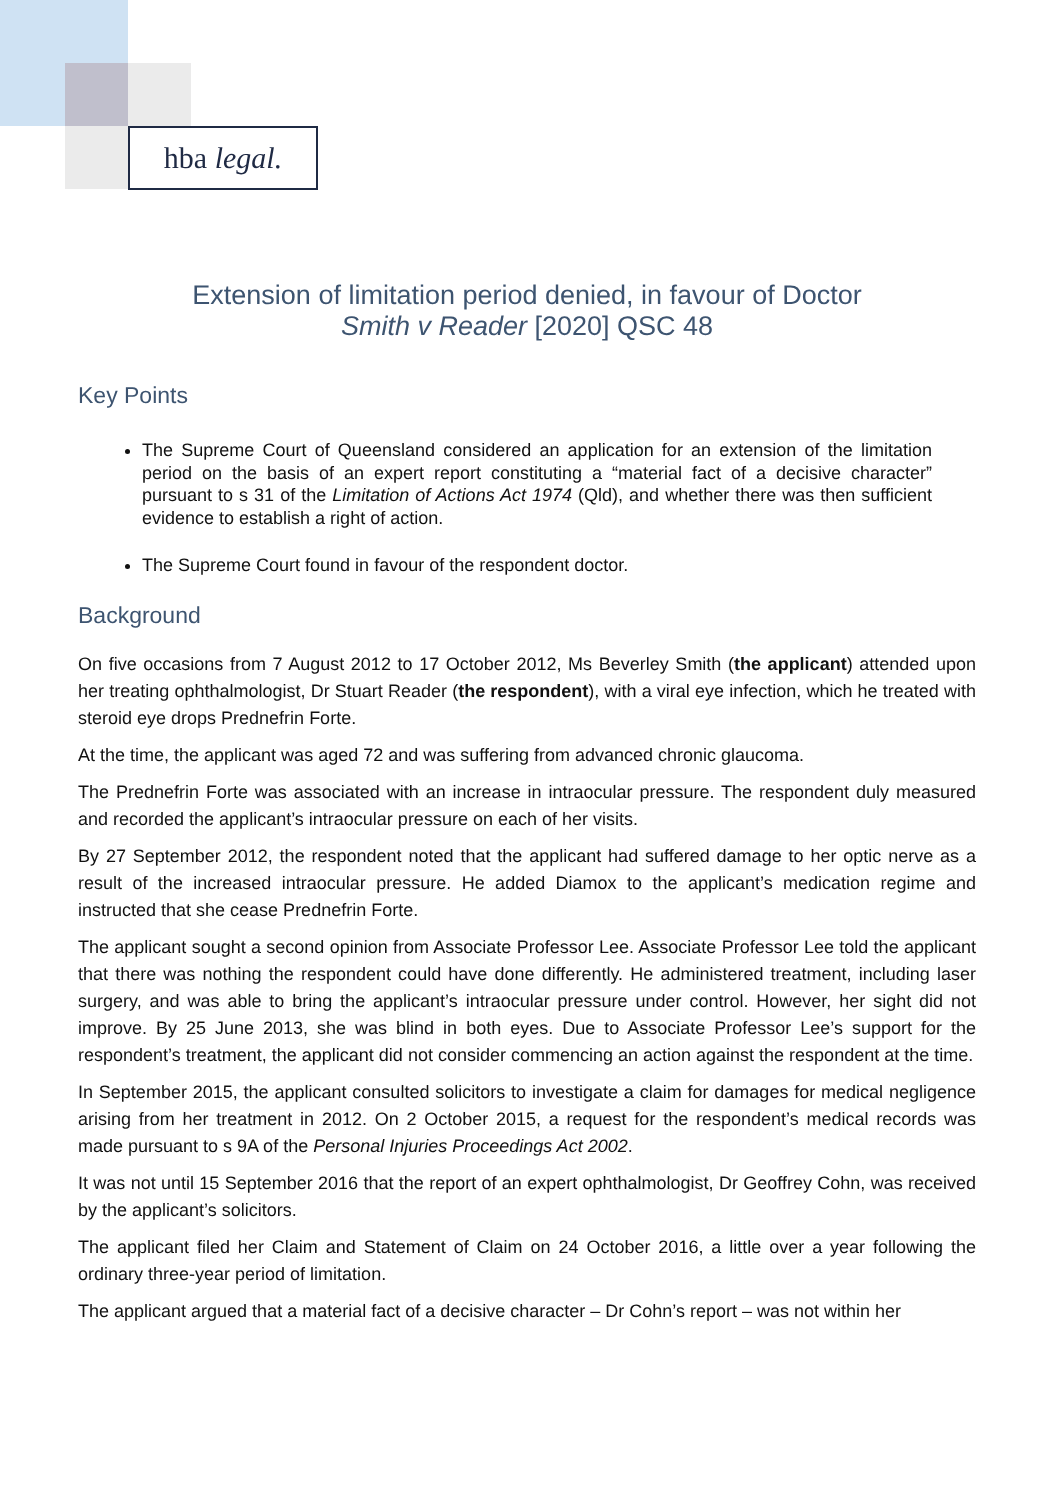hba legal.
Extension of limitation period denied, in favour of Doctor
Smith v Reader [2020] QSC 48
Key Points
The Supreme Court of Queensland considered an application for an extension of the limitation period on the basis of an expert report constituting a “material fact of a decisive character” pursuant to s 31 of the Limitation of Actions Act 1974 (Qld), and whether there was then sufficient evidence to establish a right of action.
The Supreme Court found in favour of the respondent doctor.
Background
On five occasions from 7 August 2012 to 17 October 2012, Ms Beverley Smith (the applicant) attended upon her treating ophthalmologist, Dr Stuart Reader (the respondent), with a viral eye infection, which he treated with steroid eye drops Prednefrin Forte.
At the time, the applicant was aged 72 and was suffering from advanced chronic glaucoma.
The Prednefrin Forte was associated with an increase in intraocular pressure. The respondent duly measured and recorded the applicant’s intraocular pressure on each of her visits.
By 27 September 2012, the respondent noted that the applicant had suffered damage to her optic nerve as a result of the increased intraocular pressure. He added Diamox to the applicant’s medication regime and instructed that she cease Prednefrin Forte.
The applicant sought a second opinion from Associate Professor Lee. Associate Professor Lee told the applicant that there was nothing the respondent could have done differently. He administered treatment, including laser surgery, and was able to bring the applicant’s intraocular pressure under control. However, her sight did not improve. By 25 June 2013, she was blind in both eyes. Due to Associate Professor Lee’s support for the respondent’s treatment, the applicant did not consider commencing an action against the respondent at the time.
In September 2015, the applicant consulted solicitors to investigate a claim for damages for medical negligence arising from her treatment in 2012. On 2 October 2015, a request for the respondent’s medical records was made pursuant to s 9A of the Personal Injuries Proceedings Act 2002.
It was not until 15 September 2016 that the report of an expert ophthalmologist, Dr Geoffrey Cohn, was received by the applicant’s solicitors.
The applicant filed her Claim and Statement of Claim on 24 October 2016, a little over a year following the ordinary three-year period of limitation.
The applicant argued that a material fact of a decisive character – Dr Cohn’s report – was not within her